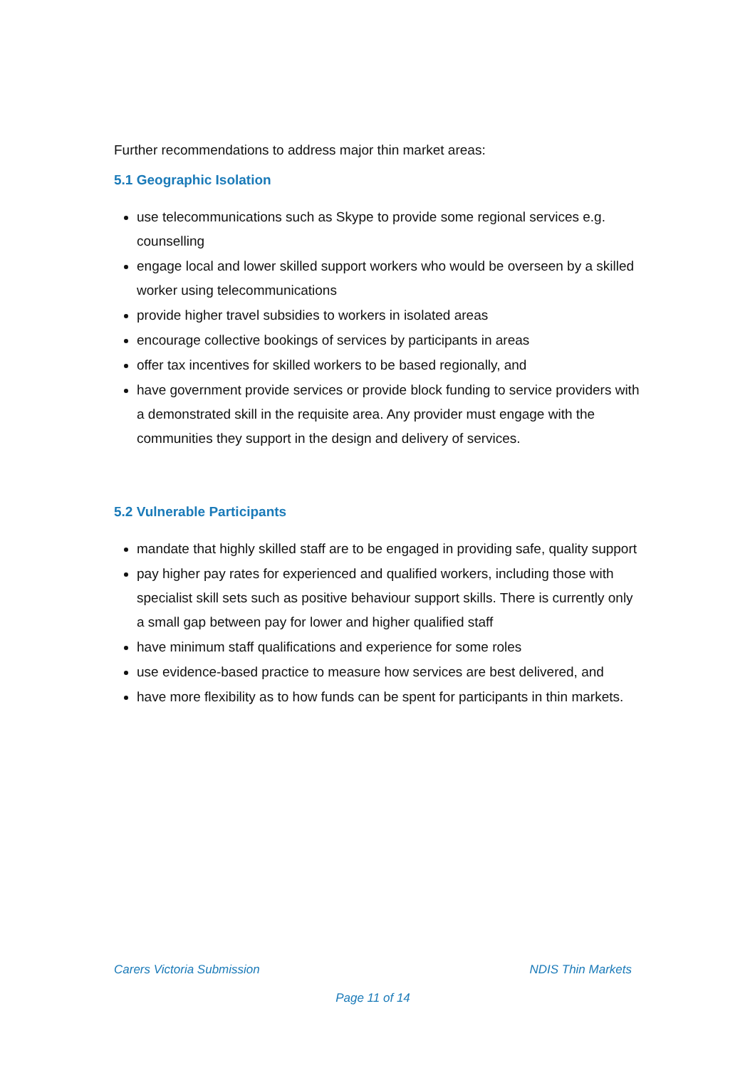Further recommendations to address major thin market areas:
5.1 Geographic Isolation
use telecommunications such as Skype to provide some regional services e.g. counselling
engage local and lower skilled support workers who would be overseen by a skilled worker using telecommunications
provide higher travel subsidies to workers in isolated areas
encourage collective bookings of services by participants in areas
offer tax incentives for skilled workers to be based regionally, and
have government provide services or provide block funding to service providers with a demonstrated skill in the requisite area. Any provider must engage with the communities they support in the design and delivery of services.
5.2 Vulnerable Participants
mandate that highly skilled staff are to be engaged in providing safe, quality support
pay higher pay rates for experienced and qualified workers, including those with specialist skill sets such as positive behaviour support skills. There is currently only a small gap between pay for lower and higher qualified staff
have minimum staff qualifications and experience for some roles
use evidence-based practice to measure how services are best delivered, and
have more flexibility as to how funds can be spent for participants in thin markets.
Carers Victoria Submission NDIS Thin Markets
Page 11 of 14